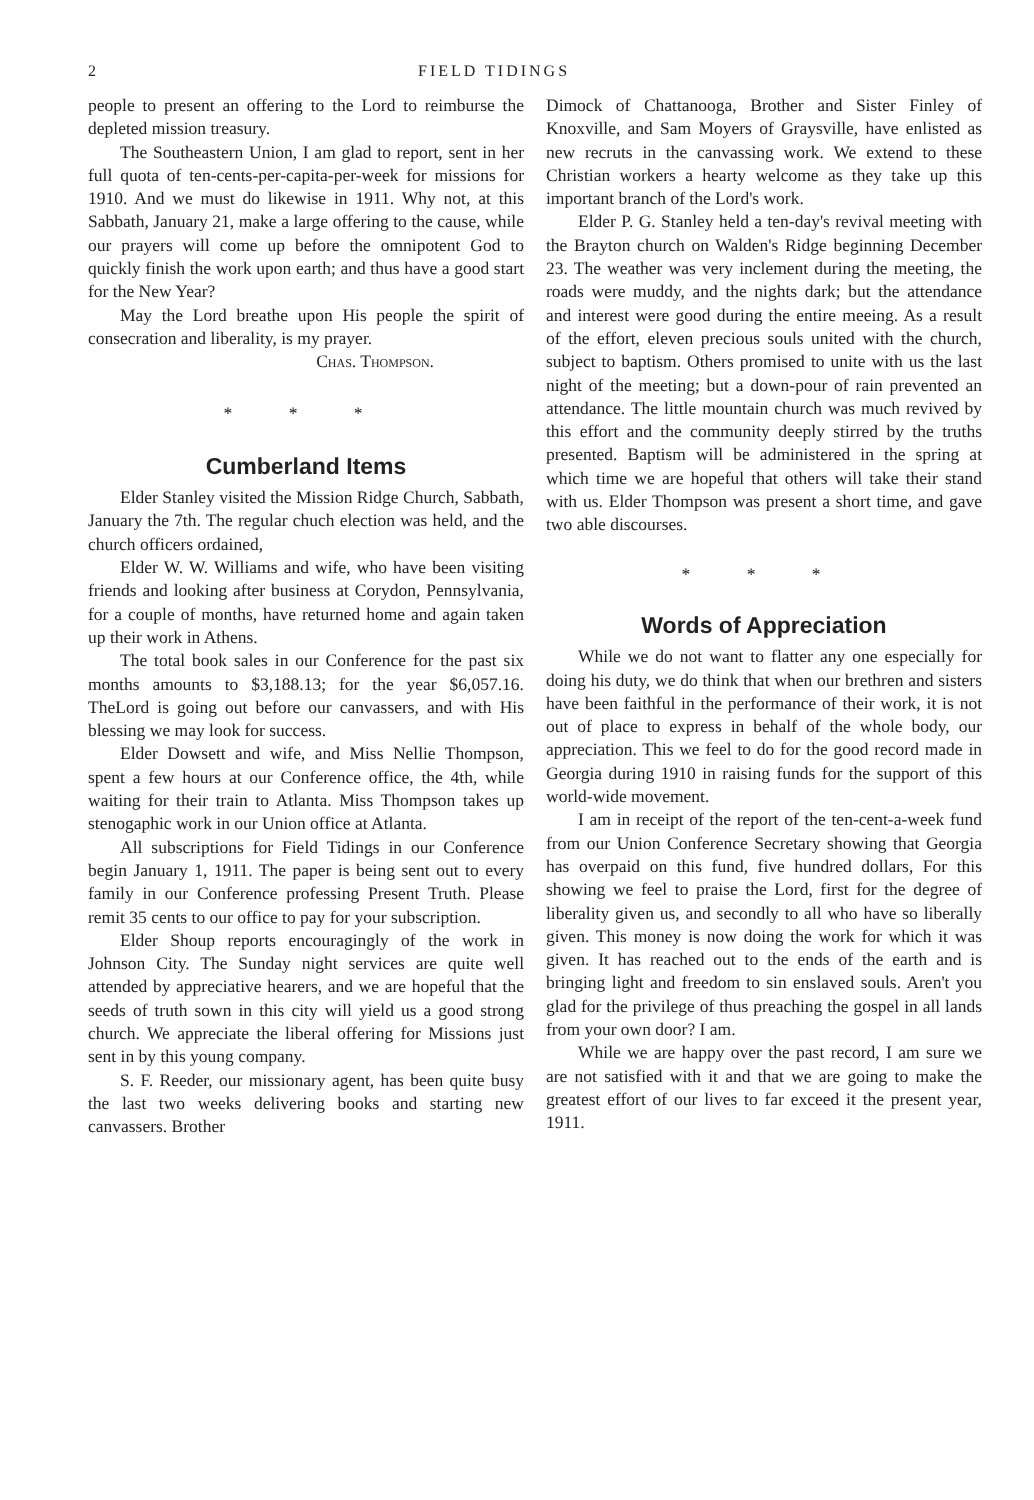2 FIELD TIDINGS
people to present an offering to the Lord to reimburse the depleted mission treasury.
The Southeastern Union, I am glad to report, sent in her full quota of ten-cents-per-capita-per-week for missions for 1910. And we must do likewise in 1911. Why not, at this Sabbath, January 21, make a large offering to the cause, while our prayers will come up before the omnipotent God to quickly finish the work upon earth; and thus have a good start for the New Year?
May the Lord breathe upon His people the spirit of consecration and liberality, is my prayer.
Chas. Thompson.
* * *
Cumberland Items
Elder Stanley visited the Mission Ridge Church, Sabbath, January the 7th. The regular chuch election was held, and the church officers ordained,
Elder W. W. Williams and wife, who have been visiting friends and looking after business at Corydon, Pennsylvania, for a couple of months, have returned home and again taken up their work in Athens.
The total book sales in our Conference for the past six months amounts to $3,188.13; for the year $6,057.16. TheLord is going out before our canvassers, and with His blessing we may look for success.
Elder Dowsett and wife, and Miss Nellie Thompson, spent a few hours at our Conference office, the 4th, while waiting for their train to Atlanta. Miss Thompson takes up stenogaphic work in our Union office at Atlanta.
All subscriptions for Field Tidings in our Conference begin January 1, 1911. The paper is being sent out to every family in our Conference professing Present Truth. Please remit 35 cents to our office to pay for your subscription.
Elder Shoup reports encouragingly of the work in Johnson City. The Sunday night services are quite well attended by appreciative hearers, and we are hopeful that the seeds of truth sown in this city will yield us a good strong church. We appreciate the liberal offering for Missions just sent in by this young company.
S. F. Reeder, our missionary agent, has been quite busy the last two weeks delivering books and starting new canvassers. Brother
Dimock of Chattanooga, Brother and Sister Finley of Knoxville, and Sam Moyers of Graysville, have enlisted as new recruts in the canvassing work. We extend to these Christian workers a hearty welcome as they take up this important branch of the Lord's work.
Elder P. G. Stanley held a ten-day's revival meeting with the Brayton church on Walden's Ridge beginning December 23. The weather was very inclement during the meeting, the roads were muddy, and the nights dark; but the attendance and interest were good during the entire meeing. As a result of the effort, eleven precious souls united with the church, subject to baptism. Others promised to unite with us the last night of the meeting; but a down-pour of rain prevented an attendance. The little mountain church was much revived by this effort and the community deeply stirred by the truths presented. Baptism will be administered in the spring at which time we are hopeful that others will take their stand with us. Elder Thompson was present a short time, and gave two able discourses.
* * *
Words of Appreciation
While we do not want to flatter any one especially for doing his duty, we do think that when our brethren and sisters have been faithful in the performance of their work, it is not out of place to express in behalf of the whole body, our appreciation. This we feel to do for the good record made in Georgia during 1910 in raising funds for the support of this world-wide movement.
I am in receipt of the report of the ten-cent-a-week fund from our Union Conference Secretary showing that Georgia has overpaid on this fund, five hundred dollars, For this showing we feel to praise the Lord, first for the degree of liberality given us, and secondly to all who have so liberally given. This money is now doing the work for which it was given. It has reached out to the ends of the earth and is bringing light and freedom to sin enslaved souls. Aren't you glad for the privilege of thus preaching the gospel in all lands from your own door? I am.
While we are happy over the past record, I am sure we are not satisfied with it and that we are going to make the greatest effort of our lives to far exceed it the present year, 1911.